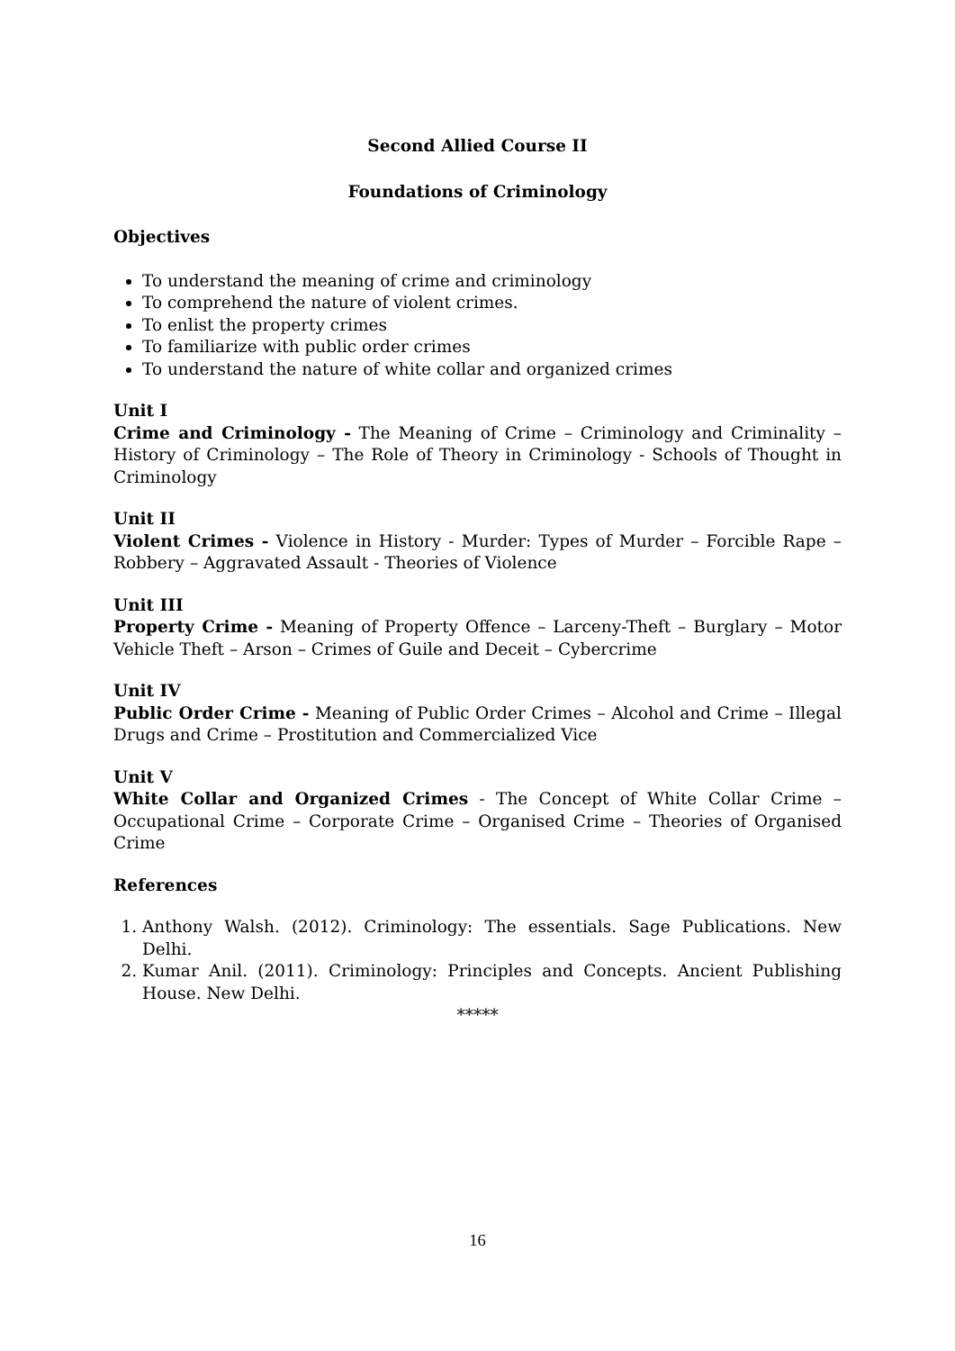Second Allied Course II
Foundations of Criminology
Objectives
To understand the meaning of crime and criminology
To comprehend the nature of violent crimes.
To enlist the property crimes
To familiarize with public order crimes
To understand the nature of white collar and organized crimes
Unit I
Crime and Criminology - The Meaning of Crime – Criminology and Criminality – History of Criminology – The Role of Theory in Criminology - Schools of Thought in Criminology
Unit II
Violent Crimes - Violence in History - Murder: Types of Murder – Forcible Rape – Robbery – Aggravated Assault - Theories of Violence
Unit III
Property Crime - Meaning of Property Offence – Larceny-Theft – Burglary – Motor Vehicle Theft – Arson – Crimes of Guile and Deceit – Cybercrime
Unit IV
Public Order Crime - Meaning of Public Order Crimes – Alcohol and Crime – Illegal Drugs and Crime – Prostitution and Commercialized Vice
Unit V
White Collar and Organized Crimes - The Concept of White Collar Crime – Occupational Crime – Corporate Crime – Organised Crime – Theories of Organised Crime
References
1. Anthony Walsh. (2012). Criminology: The essentials. Sage Publications. New Delhi.
2. Kumar Anil. (2011). Criminology: Principles and Concepts. Ancient Publishing House. New Delhi.
*****
16